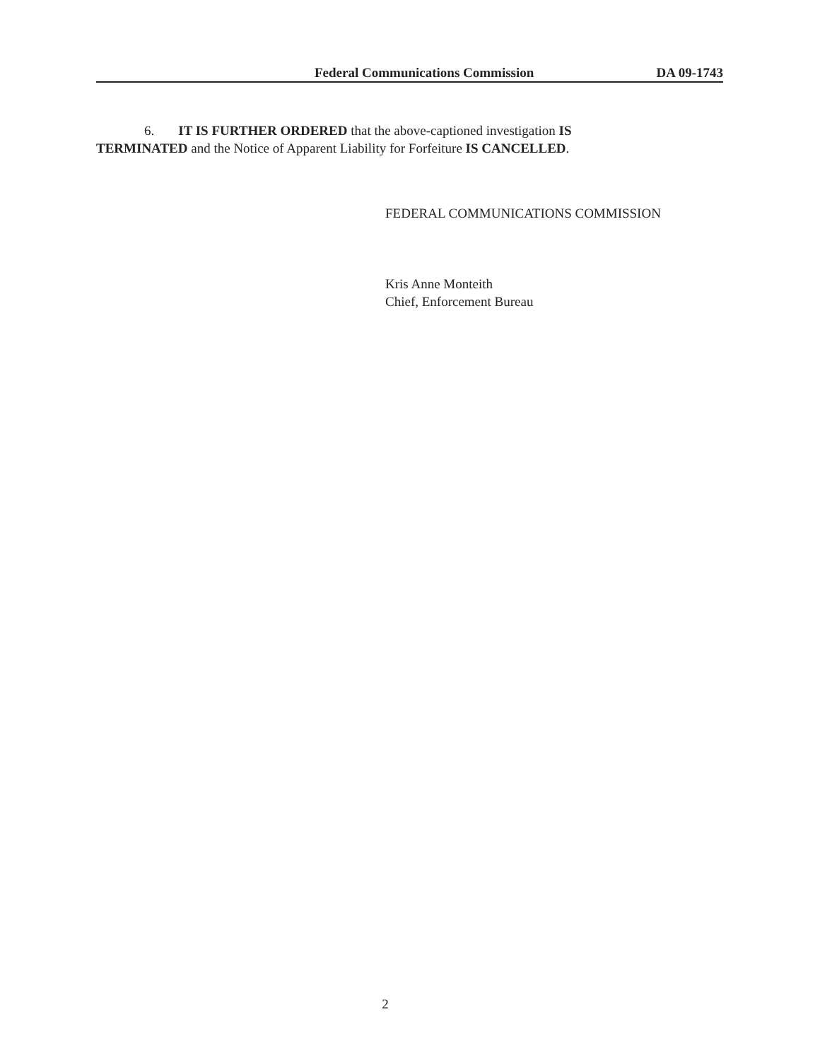Federal Communications Commission DA 09-1743
6. IT IS FURTHER ORDERED that the above-captioned investigation IS TERMINATED and the Notice of Apparent Liability for Forfeiture IS CANCELLED.
FEDERAL COMMUNICATIONS COMMISSION
Kris Anne Monteith
Chief, Enforcement Bureau
2